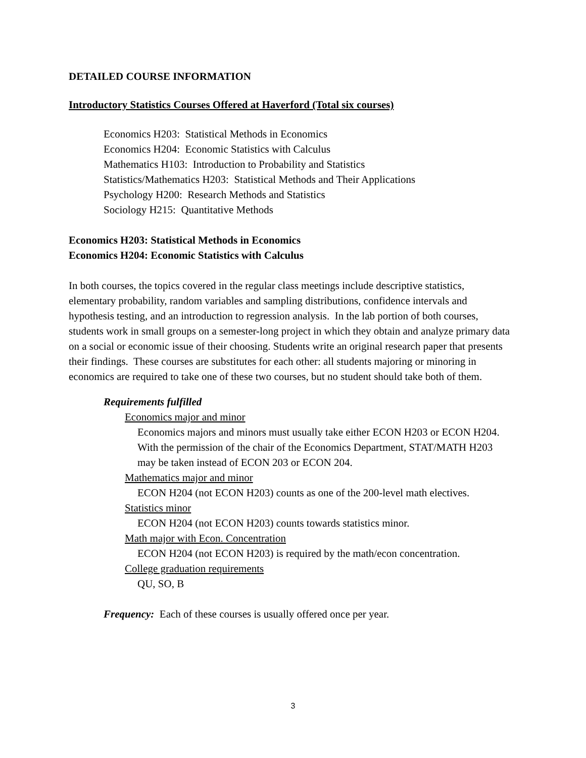DETAILED COURSE INFORMATION
Introductory Statistics Courses Offered at Haverford (Total six courses)
Economics H203: Statistical Methods in Economics
Economics H204: Economic Statistics with Calculus
Mathematics H103: Introduction to Probability and Statistics
Statistics/Mathematics H203: Statistical Methods and Their Applications
Psychology H200: Research Methods and Statistics
Sociology H215: Quantitative Methods
Economics H203: Statistical Methods in Economics
Economics H204: Economic Statistics with Calculus
In both courses, the topics covered in the regular class meetings include descriptive statistics, elementary probability, random variables and sampling distributions, confidence intervals and hypothesis testing, and an introduction to regression analysis. In the lab portion of both courses, students work in small groups on a semester-long project in which they obtain and analyze primary data on a social or economic issue of their choosing. Students write an original research paper that presents their findings. These courses are substitutes for each other: all students majoring or minoring in economics are required to take one of these two courses, but no student should take both of them.
Requirements fulfilled
Economics major and minor
Economics majors and minors must usually take either ECON H203 or ECON H204. With the permission of the chair of the Economics Department, STAT/MATH H203 may be taken instead of ECON 203 or ECON 204.
Mathematics major and minor
ECON H204 (not ECON H203) counts as one of the 200-level math electives.
Statistics minor
ECON H204 (not ECON H203) counts towards statistics minor.
Math major with Econ. Concentration
ECON H204 (not ECON H203) is required by the math/econ concentration.
College graduation requirements
QU, SO, B
Frequency: Each of these courses is usually offered once per year.
3